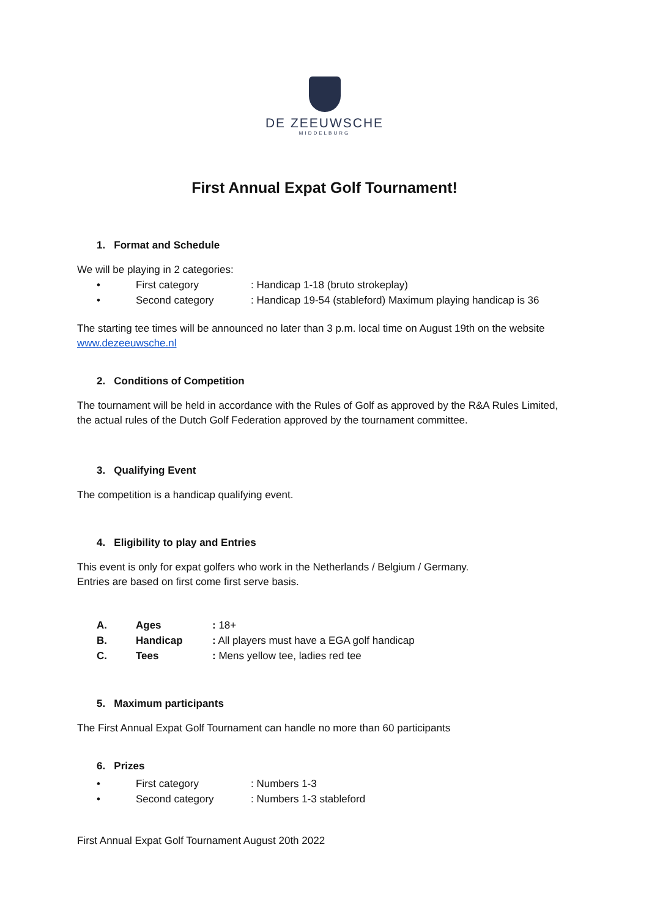DE ZEEUWSCHE
MIDDELBURG
First Annual Expat Golf Tournament!
1. Format and Schedule
We will be playing in 2 categories:
• First category: Handicap 1-18 (bruto strokeplay)
• Second category: Handicap 19-54 (stableford) Maximum playing handicap is 36
The starting tee times will be announced no later than 3 p.m. local time on August 19th on the website www.dezeeuwsche.nl
2. Conditions of Competition
The tournament will be held in accordance with the Rules of Golf as approved by the R&A Rules Limited, the actual rules of the Dutch Golf Federation approved by the tournament committee.
3. Qualifying Event
The competition is a handicap qualifying event.
4. Eligibility to play and Entries
This event is only for expat golfers who work in the Netherlands / Belgium / Germany.
Entries are based on first come first serve basis.
A. Ages: 18+
B. Handicap: All players must have a EGA golf handicap
C. Tees: Mens yellow tee, ladies red tee
5. Maximum participants
The First Annual Expat Golf Tournament can handle no more than 60 participants
6. Prizes
• First category: Numbers 1-3
• Second category: Numbers 1-3 stableford
First Annual Expat Golf Tournament August 20th 2022